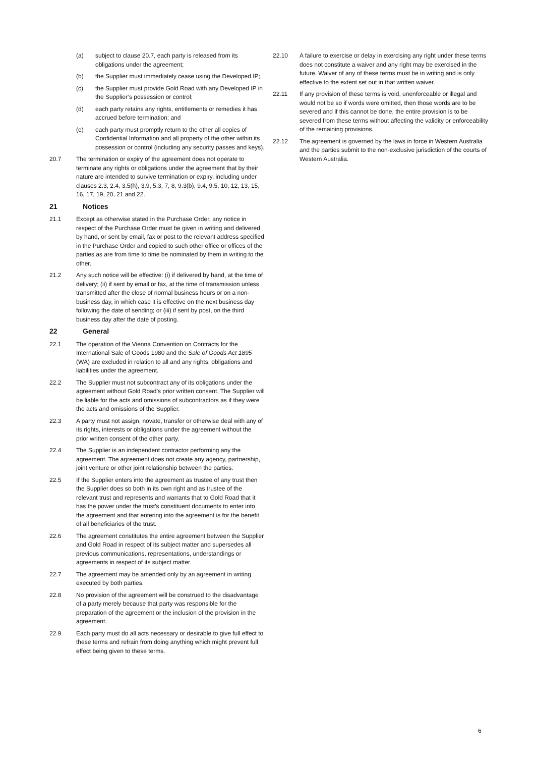(a) subject to clause 20.7, each party is released from its obligations under the agreement;
(b) the Supplier must immediately cease using the Developed IP;
(c) the Supplier must provide Gold Road with any Developed IP in the Supplier’s possession or control;
(d) each party retains any rights, entitlements or remedies it has accrued before termination; and
(e) each party must promptly return to the other all copies of Confidential Information and all property of the other within its possession or control (including any security passes and keys).
20.7 The termination or expiry of the agreement does not operate to terminate any rights or obligations under the agreement that by their nature are intended to survive termination or expiry, including under clauses 2.3, 2.4, 3.5(h), 3.9, 5.3, 7, 8, 9.3(b), 9.4, 9.5, 10, 12, 13, 15, 16, 17, 19, 20, 21 and 22.
21 Notices
21.1 Except as otherwise stated in the Purchase Order, any notice in respect of the Purchase Order must be given in writing and delivered by hand, or sent by email, fax or post to the relevant address specified in the Purchase Order and copied to such other office or offices of the parties as are from time to time be nominated by them in writing to the other.
21.2 Any such notice will be effective: (i) if delivered by hand, at the time of delivery; (ii) if sent by email or fax, at the time of transmission unless transmitted after the close of normal business hours or on a non-business day, in which case it is effective on the next business day following the date of sending; or (iii) if sent by post, on the third business day after the date of posting.
22 General
22.1 The operation of the Vienna Convention on Contracts for the International Sale of Goods 1980 and the Sale of Goods Act 1895 (WA) are excluded in relation to all and any rights, obligations and liabilities under the agreement.
22.2 The Supplier must not subcontract any of its obligations under the agreement without Gold Road’s prior written consent. The Supplier will be liable for the acts and omissions of subcontractors as if they were the acts and omissions of the Supplier.
22.3 A party must not assign, novate, transfer or otherwise deal with any of its rights, interests or obligations under the agreement without the prior written consent of the other party.
22.4 The Supplier is an independent contractor performing any the agreement. The agreement does not create any agency, partnership, joint venture or other joint relationship between the parties.
22.5 If the Supplier enters into the agreement as trustee of any trust then the Supplier does so both in its own right and as trustee of the relevant trust and represents and warrants that to Gold Road that it has the power under the trust’s constituent documents to enter into the agreement and that entering into the agreement is for the benefit of all beneficiaries of the trust.
22.6 The agreement constitutes the entire agreement between the Supplier and Gold Road in respect of its subject matter and supersedes all previous communications, representations, understandings or agreements in respect of its subject matter.
22.7 The agreement may be amended only by an agreement in writing executed by both parties.
22.8 No provision of the agreement will be construed to the disadvantage of a party merely because that party was responsible for the preparation of the agreement or the inclusion of the provision in the agreement.
22.9 Each party must do all acts necessary or desirable to give full effect to these terms and refrain from doing anything which might prevent full effect being given to these terms.
22.10 A failure to exercise or delay in exercising any right under these terms does not constitute a waiver and any right may be exercised in the future. Waiver of any of these terms must be in writing and is only effective to the extent set out in that written waiver.
22.11 If any provision of these terms is void, unenforceable or illegal and would not be so if words were omitted, then those words are to be severed and if this cannot be done, the entire provision is to be severed from these terms without affecting the validity or enforceability of the remaining provisions.
22.12 The agreement is governed by the laws in force in Western Australia and the parties submit to the non-exclusive jurisdiction of the courts of Western Australia.
6